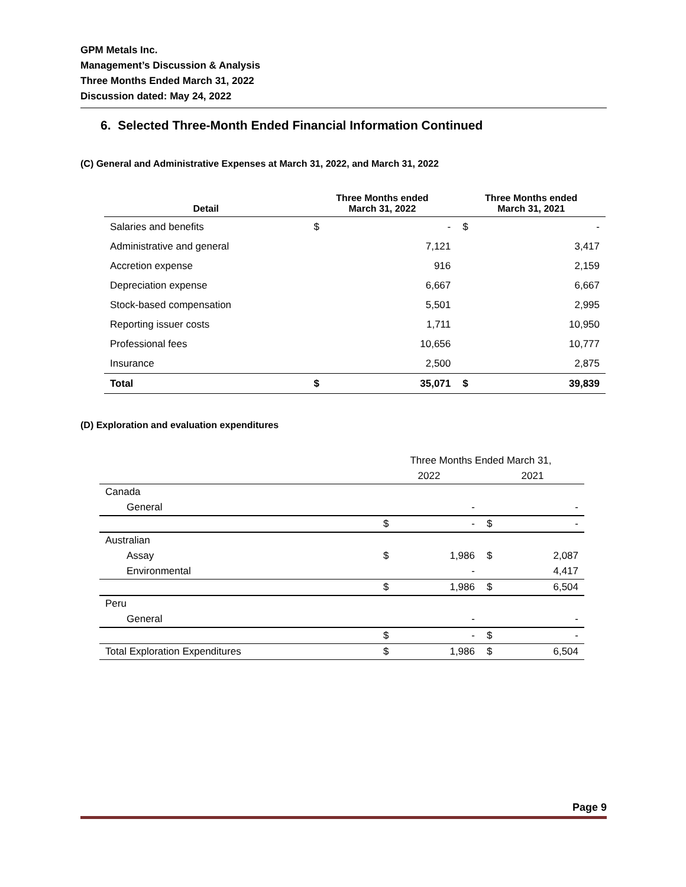GPM Metals Inc.
Management’s Discussion & Analysis
Three Months Ended March 31, 2022
Discussion dated: May 24, 2022
6. Selected Three-Month Ended Financial Information Continued
(C) General and Administrative Expenses at March 31, 2022, and March 31, 2022
| Detail | Three Months ended March 31, 2022 | | Three Months ended March 31, 2021 | |
| --- | --- | --- | --- | --- |
| Salaries and benefits | $ | - | $ | - |
| Administrative and general | | 7,121 | | 3,417 |
| Accretion expense | | 916 | | 2,159 |
| Depreciation expense | | 6,667 | | 6,667 |
| Stock-based compensation | | 5,501 | | 2,995 |
| Reporting issuer costs | | 1,711 | | 10,950 |
| Professional fees | | 10,656 | | 10,777 |
| Insurance | | 2,500 | | 2,875 |
| Total | $ | 35,071 | $ | 39,839 |
(D) Exploration and evaluation expenditures
| | Three Months Ended March 31, | | | |
| | 2022 | | 2021 | |
| Canada | | | | |
| General | | - | | - |
| | $ | - | $ | - |
| Australian | | | | |
| Assay | $ | 1,986 | $ | 2,087 |
| Environmental | | - | | 4,417 |
| | $ | 1,986 | $ | 6,504 |
| Peru | | | | |
| General | | - | | - |
| | $ | - | $ | - |
| Total Exploration Expenditures | $ | 1,986 | $ | 6,504 |
Page 9